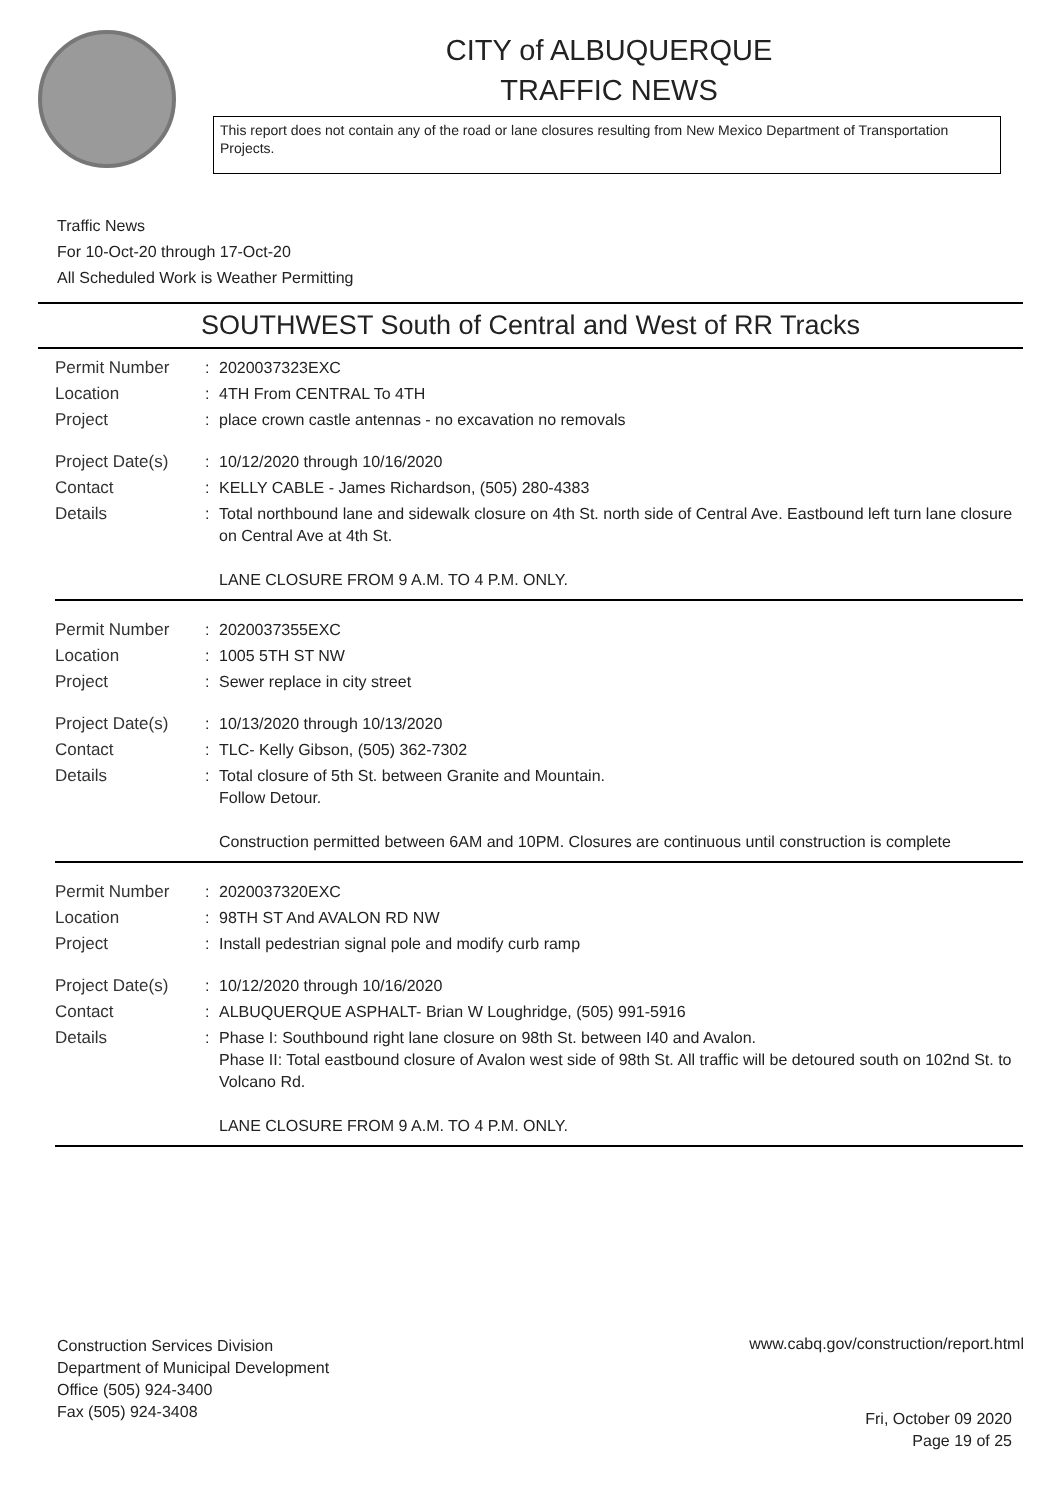CITY of ALBUQUERQUE
TRAFFIC NEWS
This report does not contain any of the road or lane closures resulting from New Mexico Department of Transportation Projects.
Traffic News
For 10-Oct-20 through 17-Oct-20
All Scheduled Work is Weather Permitting
SOUTHWEST South of Central and West of RR Tracks
| Permit Number | : | 2020037323EXC |
| Location | : | 4TH From CENTRAL To 4TH |
| Project | : | place crown castle antennas - no excavation no removals |
| Project Date(s) | : | 10/12/2020 through 10/16/2020 |
| Contact | : | KELLY CABLE - James Richardson, (505) 280-4383 |
| Details | : | Total northbound lane and sidewalk closure on 4th St. north side of Central Ave. Eastbound left turn lane closure on Central Ave at 4th St. LANE CLOSURE FROM 9 A.M. TO 4 P.M. ONLY. |
| Permit Number | : | 2020037355EXC |
| Location | : | 1005 5TH ST NW |
| Project | : | Sewer replace in city street |
| Project Date(s) | : | 10/13/2020 through 10/13/2020 |
| Contact | : | TLC- Kelly Gibson, (505) 362-7302 |
| Details | : | Total closure of 5th St. between Granite and Mountain. Follow Detour. Construction permitted between 6AM and 10PM. Closures are continuous until construction is complete |
| Permit Number | : | 2020037320EXC |
| Location | : | 98TH ST And AVALON RD NW |
| Project | : | Install pedestrian signal pole and modify curb ramp |
| Project Date(s) | : | 10/12/2020 through 10/16/2020 |
| Contact | : | ALBUQUERQUE ASPHALT- Brian W Loughridge, (505) 991-5916 |
| Details | : | Phase I: Southbound right lane closure on 98th St. between I40 and Avalon. Phase II: Total eastbound closure of Avalon west side of 98th St. All traffic will be detoured south on 102nd St. to Volcano Rd. LANE CLOSURE FROM 9 A.M. TO 4 P.M. ONLY. |
Construction Services Division
Department of Municipal Development
Office (505) 924-3400
Fax (505) 924-3408
www.cabq.gov/construction/report.html
Fri, October 09 2020
Page 19 of 25